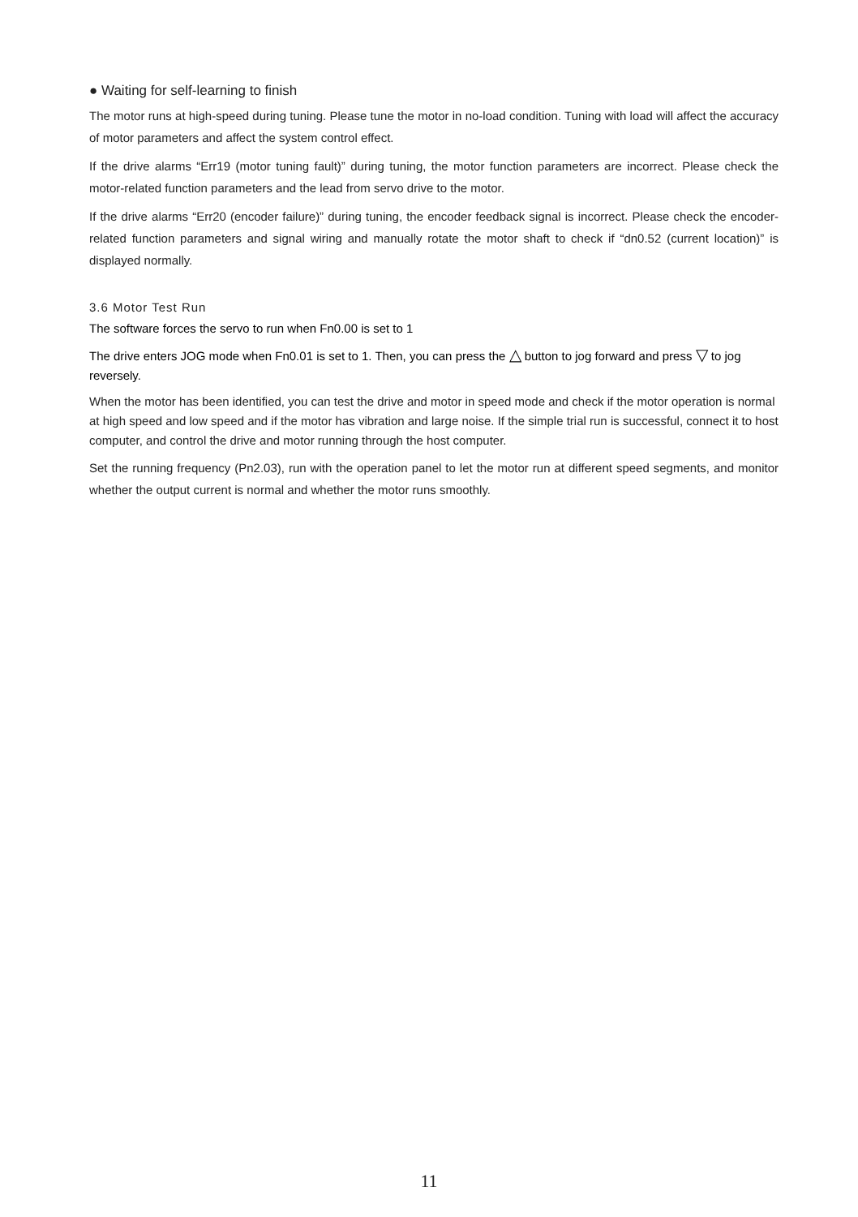● Waiting for self-learning to finish
The motor runs at high-speed during tuning. Please tune the motor in no-load condition. Tuning with load will affect the accuracy of motor parameters and affect the system control effect.
If the drive alarms “Err19 (motor tuning fault)” during tuning, the motor function parameters are incorrect. Please check the motor-related function parameters and the lead from servo drive to the motor.
If the drive alarms “Err20 (encoder failure)” during tuning, the encoder feedback signal is incorrect. Please check the encoder-related function parameters and signal wiring and manually rotate the motor shaft to check if “dn0.52 (current location)” is displayed normally.
3.6 Motor Test Run
The software forces the servo to run when Fn0.00 is set to 1
The drive enters JOG mode when Fn0.01 is set to 1. Then, you can press the △ button to jog forward and press ▽ to jog reversely.
When the motor has been identified, you can test the drive and motor in speed mode and check if the motor operation is normal at high speed and low speed and if the motor has vibration and large noise. If the simple trial run is successful, connect it to host computer, and control the drive and motor running through the host computer.
Set the running frequency (Pn2.03), run with the operation panel to let the motor run at different speed segments, and monitor whether the output current is normal and whether the motor runs smoothly.
11